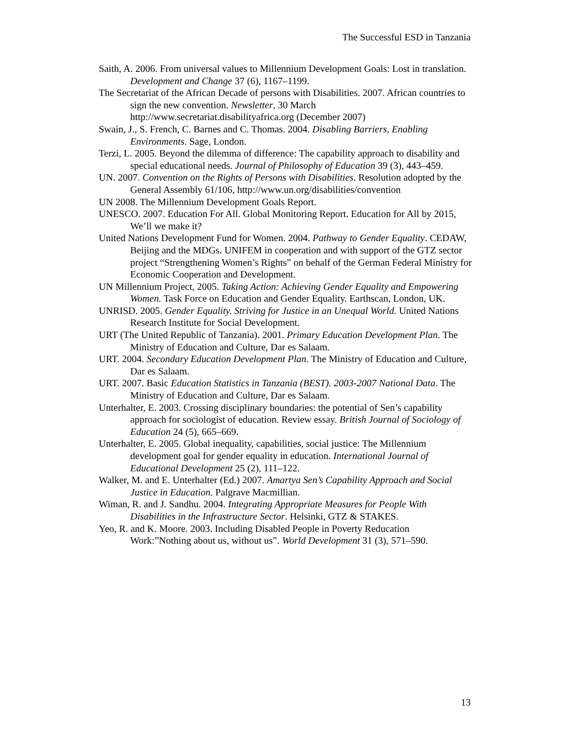The Successful ESD in Tanzania
Saith, A. 2006. From universal values to Millennium Development Goals: Lost in translation. Development and Change 37 (6), 1167–1199.
The Secretariat of the African Decade of persons with Disabilities. 2007. African countries to sign the new convention. Newsletter, 30 March
http://www.secretariat.disabilityafrica.org (December 2007)
Swain, J., S. French, C. Barnes and C. Thomas. 2004. Disabling Barriers, Enabling Environments. Sage, London.
Terzi, L. 2005. Beyond the dilemma of difference: The capability approach to disability and special educational needs. Journal of Philosophy of Education 39 (3), 443–459.
UN. 2007. Convention on the Rights of Persons with Disabilities. Resolution adopted by the General Assembly 61/106, http://www.un.org/disabilities/convention
UN 2008. The Millennium Development Goals Report.
UNESCO. 2007. Education For All. Global Monitoring Report. Education for All by 2015, We’ll we make it?
United Nations Development Fund for Women. 2004. Pathway to Gender Equality. CEDAW, Beijing and the MDGs. UNIFEM in cooperation and with support of the GTZ sector project “Strengthening Women’s Rights” on behalf of the German Federal Ministry for Economic Cooperation and Development.
UN Millennium Project, 2005. Taking Action: Achieving Gender Equality and Empowering Women. Task Force on Education and Gender Equality. Earthscan, London, UK.
UNRISD. 2005. Gender Equality. Striving for Justice in an Unequal World. United Nations Research Institute for Social Development.
URT (The United Republic of Tanzania). 2001. Primary Education Development Plan. The Ministry of Education and Culture, Dar es Salaam.
URT. 2004. Secondary Education Development Plan. The Ministry of Education and Culture, Dar es Salaam.
URT. 2007. Basic Education Statistics in Tanzania (BEST). 2003-2007 National Data. The Ministry of Education and Culture, Dar es Salaam.
Unterhalter, E. 2003. Crossing disciplinary boundaries: the potential of Sen’s capability approach for sociologist of education. Review essay. British Journal of Sociology of Education 24 (5), 665–669.
Unterhalter, E. 2005. Global inequality, capabilities, social justice: The Millennium development goal for gender equality in education. International Journal of Educational Development 25 (2), 111–122.
Walker, M. and E. Unterhalter (Ed.) 2007. Amartya Sen’s Capability Approach and Social Justice in Education. Palgrave Macmillian.
Wiman, R. and J. Sandhu. 2004. Integrating Appropriate Measures for People With Disabilities in the Infrastructure Sector. Helsinki, GTZ & STAKES.
Yeo, R. and K. Moore. 2003. Including Disabled People in Poverty Reducation Work:”Nothing about us, without us”. World Development 31 (3), 571–590.
13